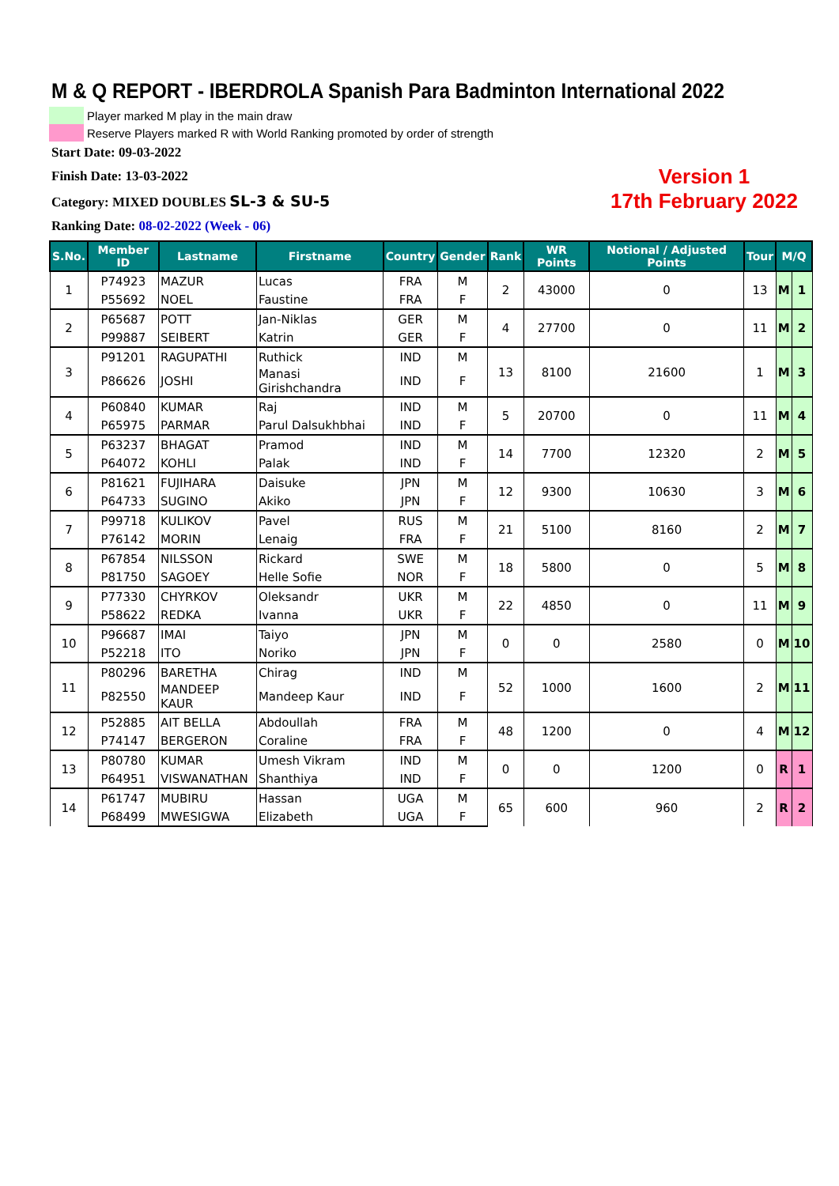M & Q REPORT - IBERDROLA Spanish Para Badminton International 2022
Player marked M play in the main draw
Reserve Players marked R with World Ranking promoted by order of strength
Start Date: 09-03-2022
Finish Date: 13-03-2022
Category: MIXED DOUBLES SL-3 & SU-5
Ranking Date: 08-02-2022 (Week - 06)
Version 1
17th February 2022
| S.No. | Member ID | Lastname | Firstname | Country | Gender | Rank | WR Points | Notional / Adjusted Points | Tour | M/Q | |
| --- | --- | --- | --- | --- | --- | --- | --- | --- | --- | --- | --- |
| 1 | P74923 | MAZUR | Lucas | FRA | M | 2 | 43000 | 0 | 13 | M | 1 |
| | P55692 | NOEL | Faustine | FRA | F | | | | | | |
| 2 | P65687 | POTT | Jan-Niklas | GER | M | 4 | 27700 | 0 | 11 | M | 2 |
| | P99887 | SEIBERT | Katrin | GER | F | | | | | | |
| 3 | P91201 | RAGUPATHI | Ruthick | IND | M | 13 | 8100 | 21600 | 1 | M | 3 |
| | P86626 | JOSHI | Manasi Girishchandra | IND | F | | | | | | |
| 4 | P60840 | KUMAR | Raj | IND | M | 5 | 20700 | 0 | 11 | M | 4 |
| | P65975 | PARMAR | Parul Dalsukhbhai | IND | F | | | | | | |
| 5 | P63237 | BHAGAT | Pramod | IND | M | 14 | 7700 | 12320 | 2 | M | 5 |
| | P64072 | KOHLI | Palak | IND | F | | | | | | |
| 6 | P81621 | FUJIHARA | Daisuke | JPN | M | 12 | 9300 | 10630 | 3 | M | 6 |
| | P64733 | SUGINO | Akiko | JPN | F | | | | | | |
| 7 | P99718 | KULIKOV | Pavel | RUS | M | 21 | 5100 | 8160 | 2 | M | 7 |
| | P76142 | MORIN | Lenaig | FRA | F | | | | | | |
| 8 | P67854 | NILSSON | Rickard | SWE | M | 18 | 5800 | 0 | 5 | M | 8 |
| | P81750 | SAGOEY | Helle Sofie | NOR | F | | | | | | |
| 9 | P77330 | CHYRKOV | Oleksandr | UKR | M | 22 | 4850 | 0 | 11 | M | 9 |
| | P58622 | REDKA | Ivanna | UKR | F | | | | | | |
| 10 | P96687 | IMAI | Taiyo | JPN | M | 0 | 0 | 2580 | 0 | M | 10 |
| | P52218 | ITO | Noriko | JPN | F | | | | | | |
| 11 | P80296 | BARETHA | Chirag | IND | M | 52 | 1000 | 1600 | 2 | M | 11 |
| | P82550 | MANDEEP KAUR | Mandeep Kaur | IND | F | | | | | | |
| 12 | P52885 | AIT BELLA | Abdoullah | FRA | M | 48 | 1200 | 0 | 4 | M | 12 |
| | P74147 | BERGERON | Coraline | FRA | F | | | | | | |
| 13 | P80780 | KUMAR | Umesh Vikram | IND | M | 0 | 0 | 1200 | 0 | R | 1 |
| | P64951 | VISWANATHAN | Shanthiya | IND | F | | | | | | |
| 14 | P61747 | MUBIRU | Hassan | UGA | M | 65 | 600 | 960 | 2 | R | 2 |
| | P68499 | MWESIGWA | Elizabeth | UGA | F | | | | | | |